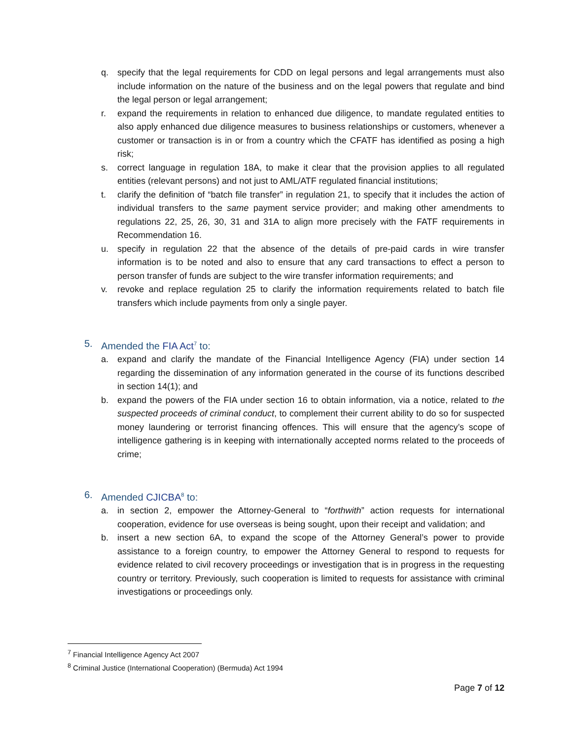q. specify that the legal requirements for CDD on legal persons and legal arrangements must also include information on the nature of the business and on the legal powers that regulate and bind the legal person or legal arrangement;
r. expand the requirements in relation to enhanced due diligence, to mandate regulated entities to also apply enhanced due diligence measures to business relationships or customers, whenever a customer or transaction is in or from a country which the CFATF has identified as posing a high risk;
s. correct language in regulation 18A, to make it clear that the provision applies to all regulated entities (relevant persons) and not just to AML/ATF regulated financial institutions;
t. clarify the definition of “batch file transfer” in regulation 21, to specify that it includes the action of individual transfers to the same payment service provider; and making other amendments to regulations 22, 25, 26, 30, 31 and 31A to align more precisely with the FATF requirements in Recommendation 16.
u. specify in regulation 22 that the absence of the details of pre-paid cards in wire transfer information is to be noted and also to ensure that any card transactions to effect a person to person transfer of funds are subject to the wire transfer information requirements; and
v. revoke and replace regulation 25 to clarify the information requirements related to batch file transfers which include payments from only a single payer.
5. Amended the FIA Act<sup>7</sup> to:
a. expand and clarify the mandate of the Financial Intelligence Agency (FIA) under section 14 regarding the dissemination of any information generated in the course of its functions described in section 14(1); and
b. expand the powers of the FIA under section 16 to obtain information, via a notice, related to the suspected proceeds of criminal conduct, to complement their current ability to do so for suspected money laundering or terrorist financing offences. This will ensure that the agency’s scope of intelligence gathering is in keeping with internationally accepted norms related to the proceeds of crime;
6. Amended CJICBA<sup>8</sup> to:
a. in section 2, empower the Attorney-General to “forthwith” action requests for international cooperation, evidence for use overseas is being sought, upon their receipt and validation; and
b. insert a new section 6A, to expand the scope of the Attorney General’s power to provide assistance to a foreign country, to empower the Attorney General to respond to requests for evidence related to civil recovery proceedings or investigation that is in progress in the requesting country or territory. Previously, such cooperation is limited to requests for assistance with criminal investigations or proceedings only.
<sup>7</sup> Financial Intelligence Agency Act 2007
<sup>8</sup> Criminal Justice (International Cooperation) (Bermuda) Act 1994
Page 7 of 12